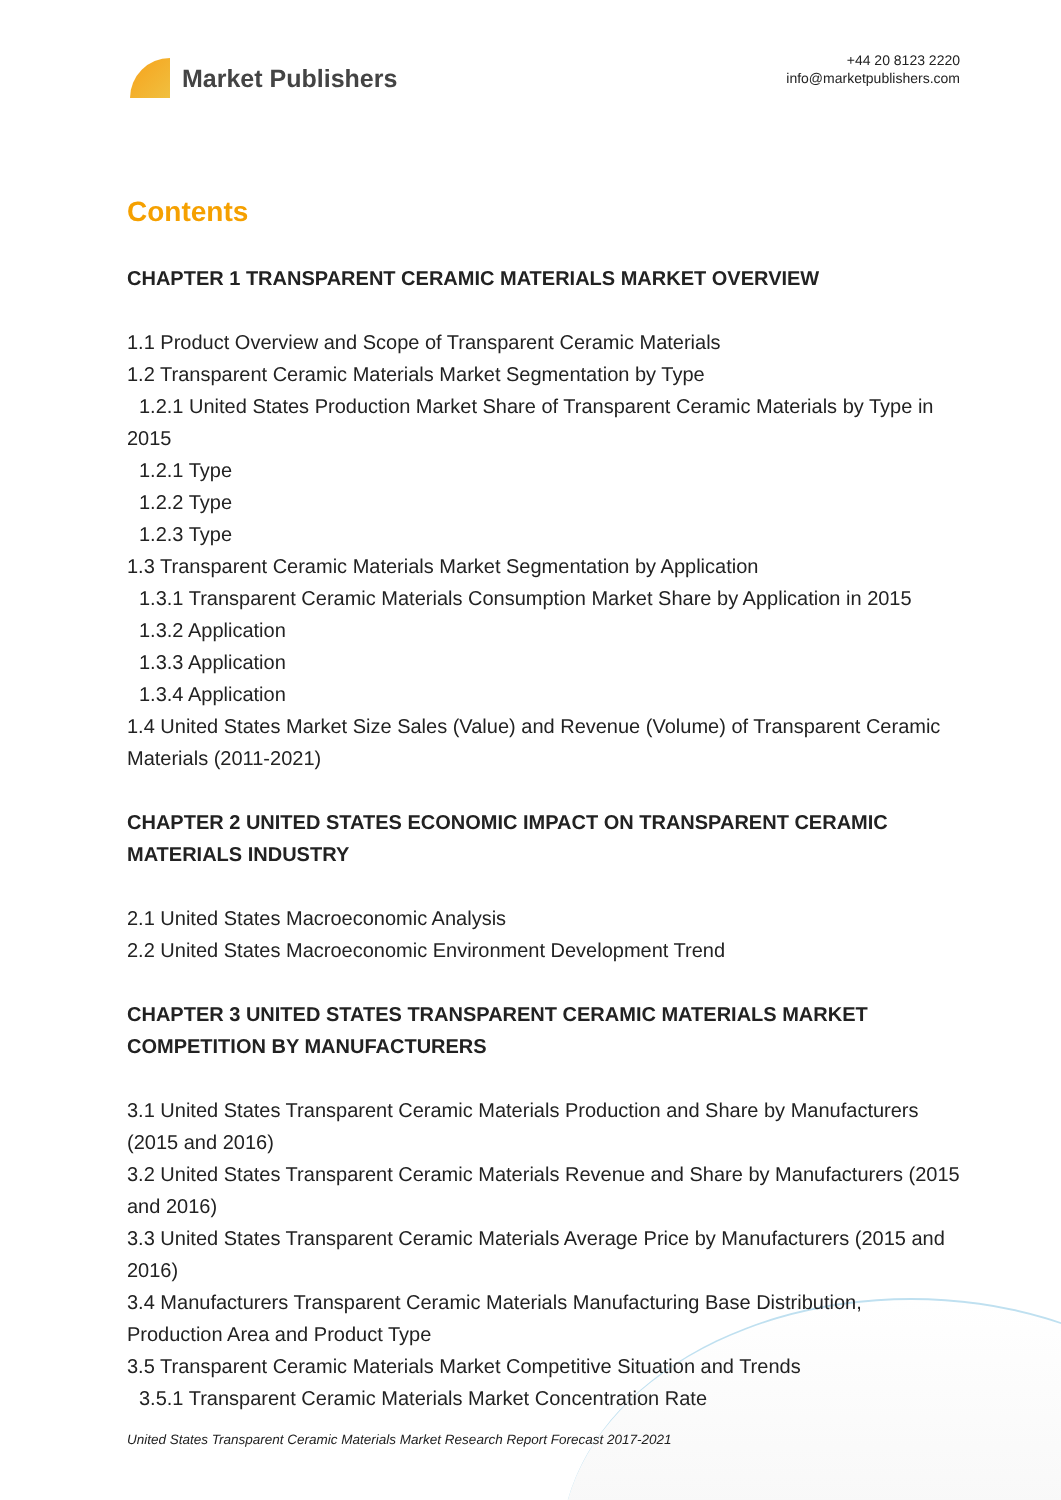Market Publishers
+44 20 8123 2220
info@marketpublishers.com
Contents
CHAPTER 1 TRANSPARENT CERAMIC MATERIALS MARKET OVERVIEW
1.1 Product Overview and Scope of Transparent Ceramic Materials
1.2 Transparent Ceramic Materials Market Segmentation by Type
1.2.1 United States Production Market Share of Transparent Ceramic Materials by Type in 2015
1.2.1 Type
1.2.2 Type
1.2.3 Type
1.3 Transparent Ceramic Materials Market Segmentation by Application
1.3.1 Transparent Ceramic Materials Consumption Market Share by Application in 2015
1.3.2 Application
1.3.3 Application
1.3.4 Application
1.4 United States Market Size Sales (Value) and Revenue (Volume) of Transparent Ceramic Materials (2011-2021)
CHAPTER 2 UNITED STATES ECONOMIC IMPACT ON TRANSPARENT CERAMIC MATERIALS INDUSTRY
2.1 United States Macroeconomic Analysis
2.2 United States Macroeconomic Environment Development Trend
CHAPTER 3 UNITED STATES TRANSPARENT CERAMIC MATERIALS MARKET COMPETITION BY MANUFACTURERS
3.1 United States Transparent Ceramic Materials Production and Share by Manufacturers (2015 and 2016)
3.2 United States Transparent Ceramic Materials Revenue and Share by Manufacturers (2015 and 2016)
3.3 United States Transparent Ceramic Materials Average Price by Manufacturers (2015 and 2016)
3.4 Manufacturers Transparent Ceramic Materials Manufacturing Base Distribution, Production Area and Product Type
3.5 Transparent Ceramic Materials Market Competitive Situation and Trends
3.5.1 Transparent Ceramic Materials Market Concentration Rate
United States Transparent Ceramic Materials Market Research Report Forecast 2017-2021